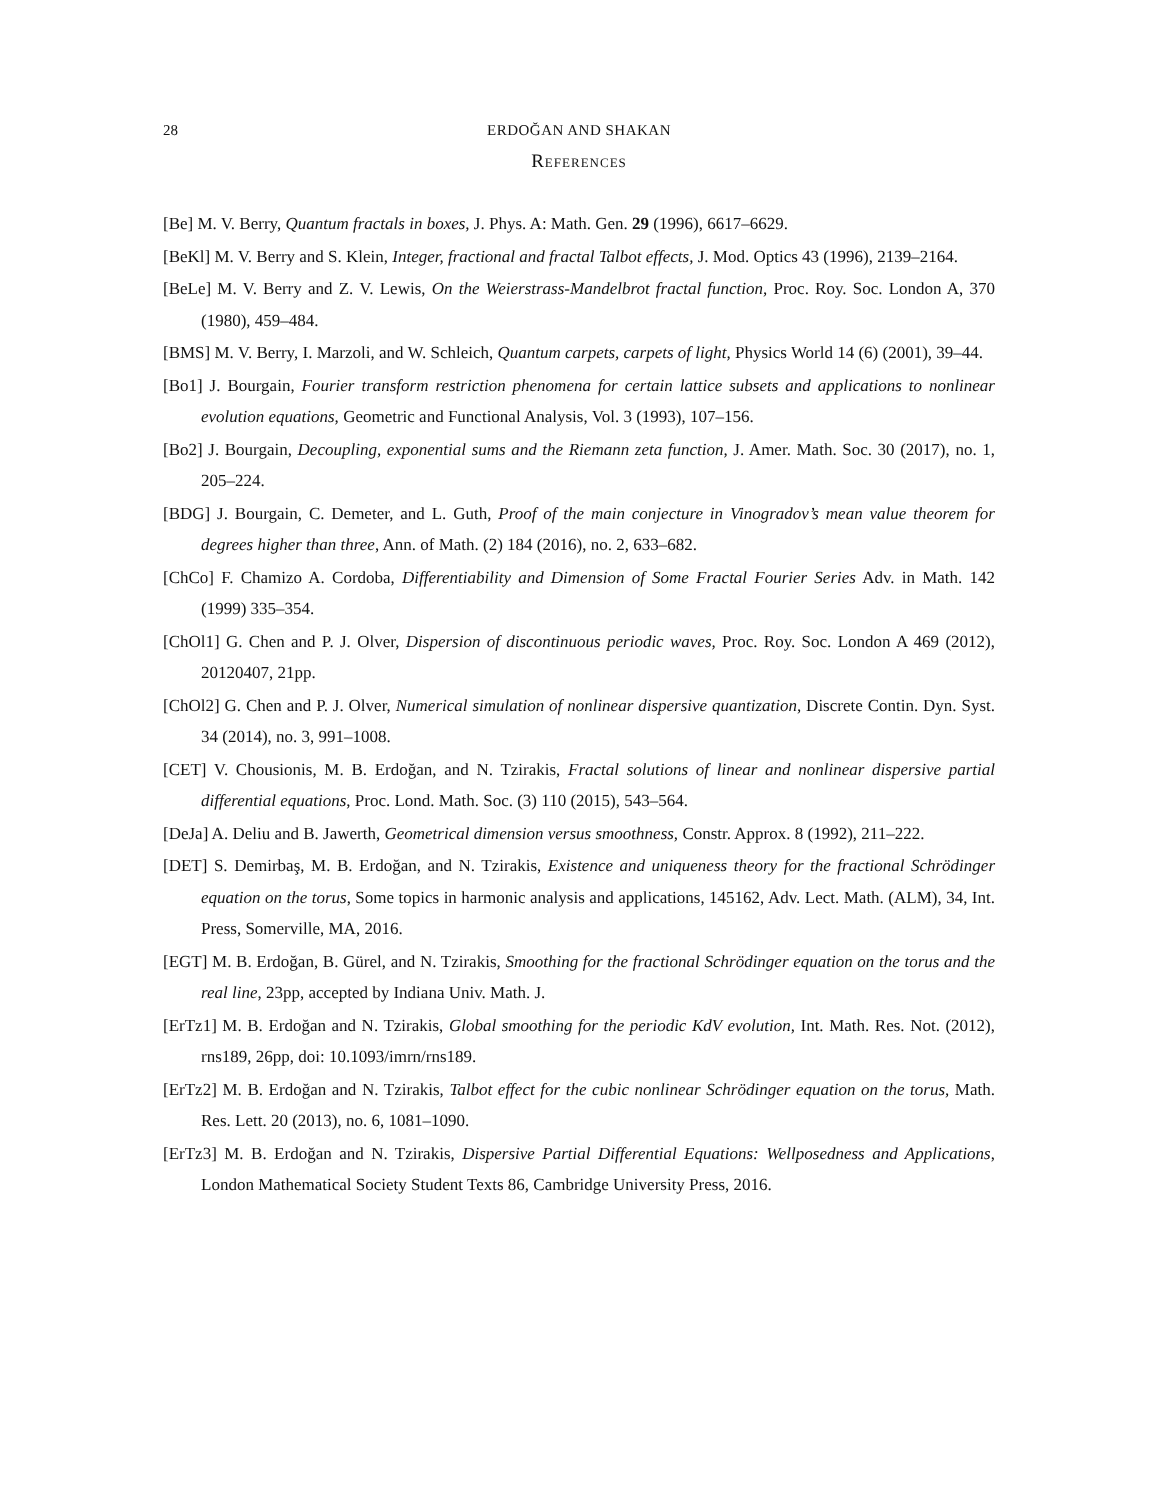28 ERDOĞAN AND SHAKAN
References
[Be] M. V. Berry, Quantum fractals in boxes, J. Phys. A: Math. Gen. 29 (1996), 6617–6629.
[BeKl] M. V. Berry and S. Klein, Integer, fractional and fractal Talbot effects, J. Mod. Optics 43 (1996), 2139–2164.
[BeLe] M. V. Berry and Z. V. Lewis, On the Weierstrass-Mandelbrot fractal function, Proc. Roy. Soc. London A, 370 (1980), 459–484.
[BMS] M. V. Berry, I. Marzoli, and W. Schleich, Quantum carpets, carpets of light, Physics World 14 (6) (2001), 39–44.
[Bo1] J. Bourgain, Fourier transform restriction phenomena for certain lattice subsets and applications to nonlinear evolution equations, Geometric and Functional Analysis, Vol. 3 (1993), 107–156.
[Bo2] J. Bourgain, Decoupling, exponential sums and the Riemann zeta function, J. Amer. Math. Soc. 30 (2017), no. 1, 205–224.
[BDG] J. Bourgain, C. Demeter, and L. Guth, Proof of the main conjecture in Vinogradov’s mean value theorem for degrees higher than three, Ann. of Math. (2) 184 (2016), no. 2, 633–682.
[ChCo] F. Chamizo A. Cordoba, Differentiability and Dimension of Some Fractal Fourier Series Adv. in Math. 142 (1999) 335–354.
[ChOl1] G. Chen and P. J. Olver, Dispersion of discontinuous periodic waves, Proc. Roy. Soc. London A 469 (2012), 20120407, 21pp.
[ChOl2] G. Chen and P. J. Olver, Numerical simulation of nonlinear dispersive quantization, Discrete Contin. Dyn. Syst. 34 (2014), no. 3, 991–1008.
[CET] V. Chousionis, M. B. Erdoğan, and N. Tzirakis, Fractal solutions of linear and nonlinear dispersive partial differential equations, Proc. Lond. Math. Soc. (3) 110 (2015), 543–564.
[DeJa] A. Deliu and B. Jawerth, Geometrical dimension versus smoothness, Constr. Approx. 8 (1992), 211–222.
[DET] S. Demirbaş, M. B. Erdoğan, and N. Tzirakis, Existence and uniqueness theory for the fractional Schrödinger equation on the torus, Some topics in harmonic analysis and applications, 145162, Adv. Lect. Math. (ALM), 34, Int. Press, Somerville, MA, 2016.
[EGT] M. B. Erdoğan, B. Gürel, and N. Tzirakis, Smoothing for the fractional Schrödinger equation on the torus and the real line, 23pp, accepted by Indiana Univ. Math. J.
[ErTz1] M. B. Erdoğan and N. Tzirakis, Global smoothing for the periodic KdV evolution, Int. Math. Res. Not. (2012), rns189, 26pp, doi: 10.1093/imrn/rns189.
[ErTz2] M. B. Erdoğan and N. Tzirakis, Talbot effect for the cubic nonlinear Schrödinger equation on the torus, Math. Res. Lett. 20 (2013), no. 6, 1081–1090.
[ErTz3] M. B. Erdoğan and N. Tzirakis, Dispersive Partial Differential Equations: Wellposedness and Applications, London Mathematical Society Student Texts 86, Cambridge University Press, 2016.